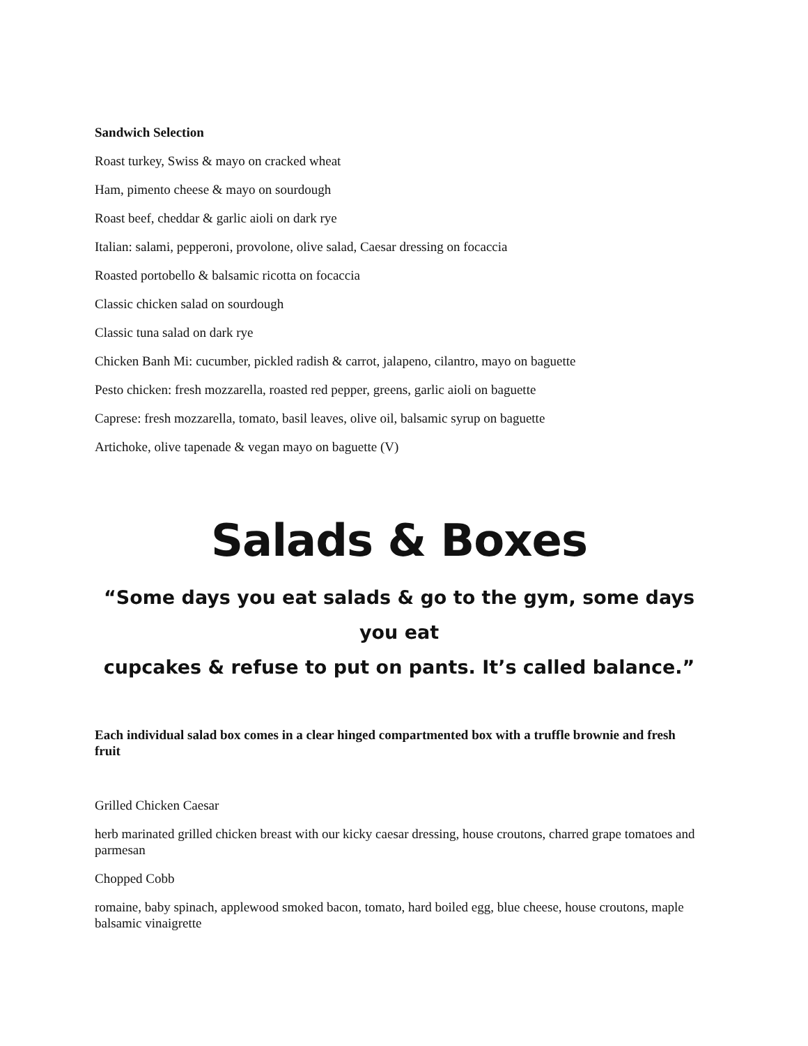Sandwich Selection
Roast turkey, Swiss & mayo on cracked wheat
Ham, pimento cheese & mayo on sourdough
Roast beef, cheddar & garlic aioli on dark rye
Italian: salami, pepperoni, provolone, olive salad, Caesar dressing on focaccia
Roasted portobello & balsamic ricotta on focaccia
Classic chicken salad on sourdough
Classic tuna salad on dark rye
Chicken Banh Mi: cucumber, pickled radish & carrot, jalapeno, cilantro, mayo on baguette
Pesto chicken: fresh mozzarella, roasted red pepper, greens, garlic aioli on baguette
Caprese: fresh mozzarella, tomato, basil leaves, olive oil, balsamic syrup on baguette
Artichoke, olive tapenade & vegan mayo on baguette (V)
Salads & Boxes
“Some days you eat salads & go to the gym, some days you eat
cupcakes & refuse to put on pants. It’s called balance.”
Each individual salad box comes in a clear hinged compartmented box with a truffle brownie and fresh fruit
Grilled Chicken Caesar
herb marinated grilled chicken breast with our kicky caesar dressing, house croutons, charred grape tomatoes and parmesan
Chopped Cobb
romaine, baby spinach, applewood smoked bacon, tomato, hard boiled egg, blue cheese, house croutons, maple balsamic vinaigrette